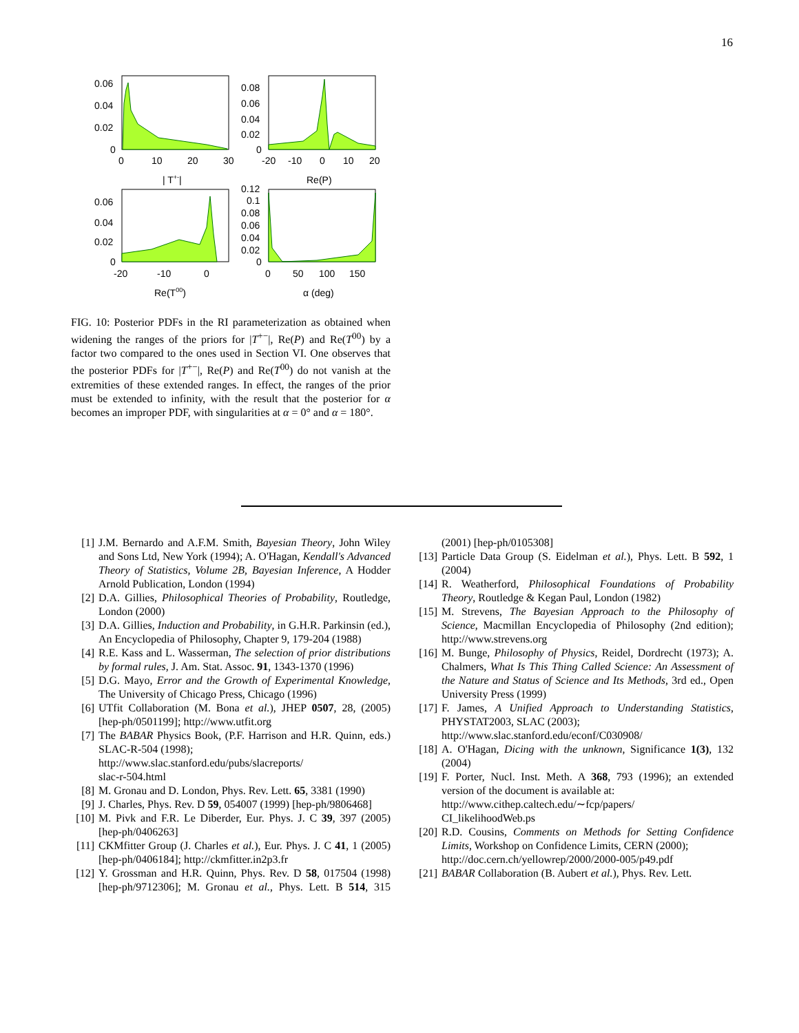16
0.06
0.04
0.02
0
0
10
20
30
| T+-|
0.08
0.06
0.04
0.02
0
-20
-10
0
10
20
Re(P)
0.06
0.04
0.02
0
-20
-10
0
Re(T00)
0.12
0.1
0.08
0.06
0.04
0.02
0
0
50
100
150
α (deg)
FIG. 10: Posterior PDFs in the RI parameterization as obtained when widening the ranges of the priors for |T<sup>+−</sup>|, Re(P) and Re(T<sup>00</sup>) by a factor two compared to the ones used in Section VI. One observes that the posterior PDFs for |T<sup>+−</sup>|, Re(P) and Re(T<sup>00</sup>) do not vanish at the extremities of these extended ranges. In effect, the ranges of the prior must be extended to infinity, with the result that the posterior for α becomes an improper PDF, with singularities at α = 0° and α = 180°.
[1] J.M. Bernardo and A.F.M. Smith, Bayesian Theory, John Wiley and Sons Ltd, New York (1994); A. O'Hagan, Kendall's Advanced Theory of Statistics, Volume 2B, Bayesian Inference, A Hodder Arnold Publication, London (1994)
[2] D.A. Gillies, Philosophical Theories of Probability, Routledge, London (2000)
[3] D.A. Gillies, Induction and Probability, in G.H.R. Parkinsin (ed.), An Encyclopedia of Philosophy, Chapter 9, 179-204 (1988)
[4] R.E. Kass and L. Wasserman, The selection of prior distributions by formal rules, J. Am. Stat. Assoc. 91, 1343-1370 (1996)
[5] D.G. Mayo, Error and the Growth of Experimental Knowledge, The University of Chicago Press, Chicago (1996)
[6] UTfit Collaboration (M. Bona et al.), JHEP 0507, 28, (2005) [hep-ph/0501199]; http://www.utfit.org
[7] The BABAR Physics Book, (P.F. Harrison and H.R. Quinn, eds.) SLAC-R-504 (1998);
http://www.slac.stanford.edu/pubs/slacreports/
slac-r-504.html
[8] M. Gronau and D. London, Phys. Rev. Lett. 65, 3381 (1990)
[9] J. Charles, Phys. Rev. D 59, 054007 (1999) [hep-ph/9806468]
[10] M. Pivk and F.R. Le Diberder, Eur. Phys. J. C 39, 397 (2005) [hep-ph/0406263]
[11] CKMfitter Group (J. Charles et al.), Eur. Phys. J. C 41, 1 (2005) [hep-ph/0406184]; http://ckmfitter.in2p3.fr
[12] Y. Grossman and H.R. Quinn, Phys. Rev. D 58, 017504 (1998) [hep-ph/9712306]; M. Gronau et al., Phys. Lett. B 514, 315 (2001) [hep-ph/0105308]
[13] Particle Data Group (S. Eidelman et al.), Phys. Lett. B 592, 1 (2004)
[14] R. Weatherford, Philosophical Foundations of Probability Theory, Routledge & Kegan Paul, London (1982)
[15] M. Strevens, The Bayesian Approach to the Philosophy of Science, Macmillan Encyclopedia of Philosophy (2nd edition); http://www.strevens.org
[16] M. Bunge, Philosophy of Physics, Reidel, Dordrecht (1973); A. Chalmers, What Is This Thing Called Science: An Assessment of the Nature and Status of Science and Its Methods, 3rd ed., Open University Press (1999)
[17] F. James, A Unified Approach to Understanding Statistics, PHYSTAT2003, SLAC (2003);
http://www.slac.stanford.edu/econf/C030908/
[18] A. O'Hagan, Dicing with the unknown, Significance 1(3), 132 (2004)
[19] F. Porter, Nucl. Inst. Meth. A 368, 793 (1996); an extended version of the document is available at:
http://www.cithep.caltech.edu/∼fcp/papers/
CI_likelihoodWeb.ps
[20] R.D. Cousins, Comments on Methods for Setting Confidence Limits, Workshop on Confidence Limits, CERN (2000);
http://doc.cern.ch/yellowrep/2000/2000-005/p49.pdf
[21] BABAR Collaboration (B. Aubert et al.), Phys. Rev. Lett.